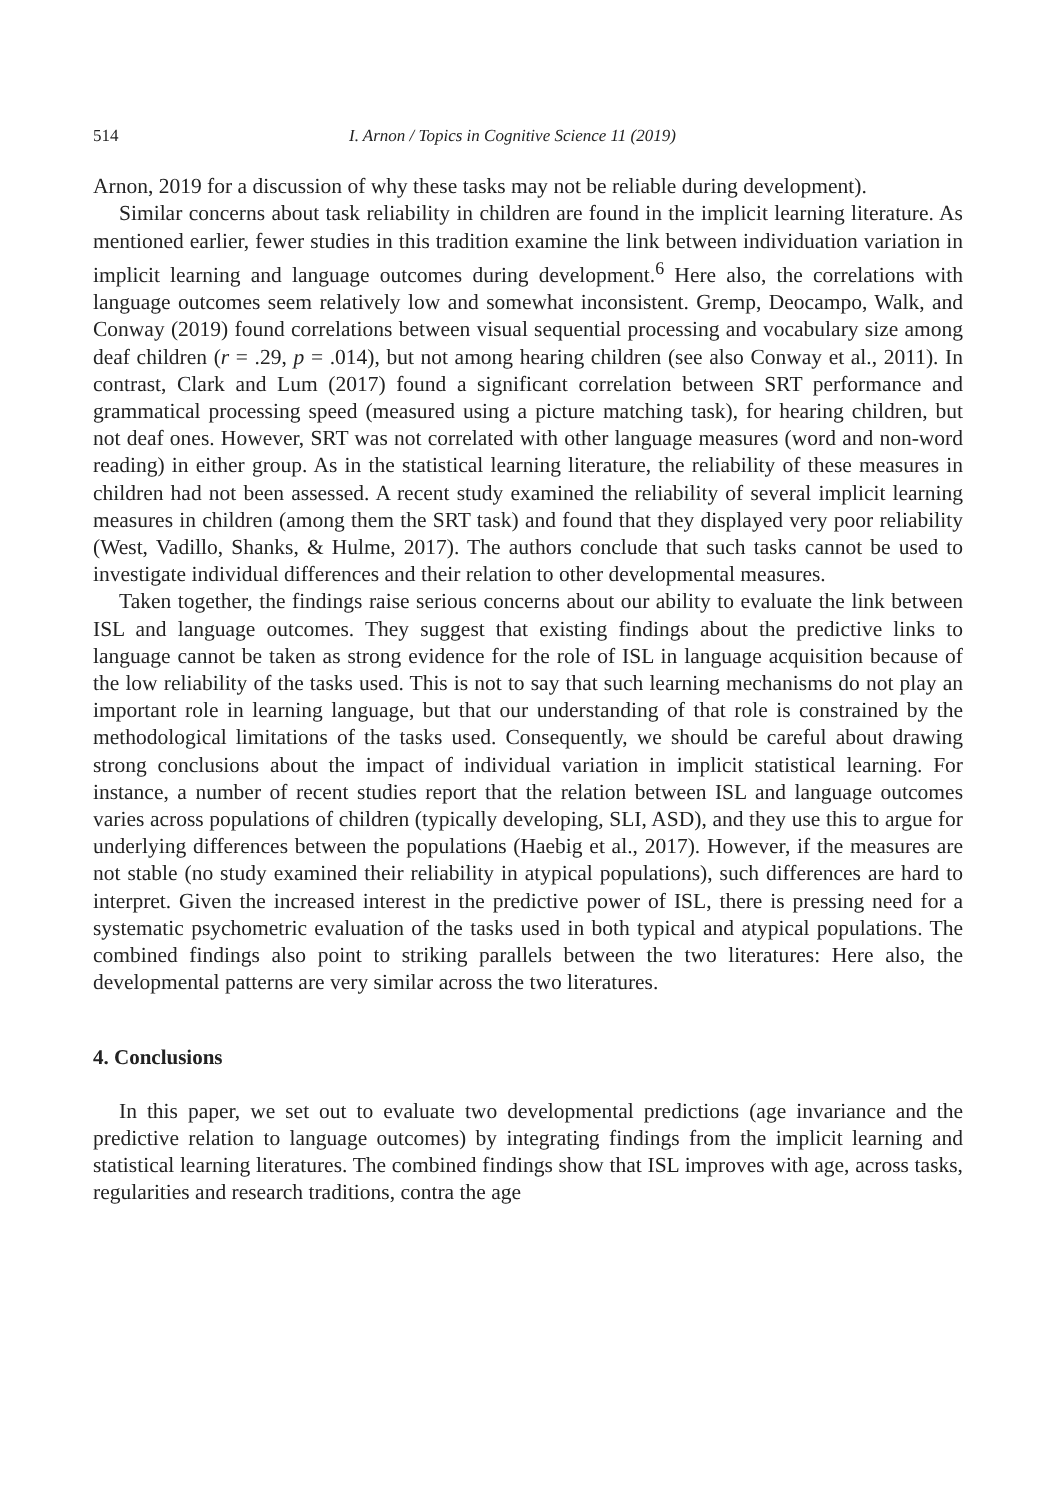514 I. Arnon / Topics in Cognitive Science 11 (2019)
Arnon, 2019 for a discussion of why these tasks may not be reliable during development).
Similar concerns about task reliability in children are found in the implicit learning literature. As mentioned earlier, fewer studies in this tradition examine the link between individuation variation in implicit learning and language outcomes during development.<sup>6</sup> Here also, the correlations with language outcomes seem relatively low and somewhat inconsistent. Gremp, Deocampo, Walk, and Conway (2019) found correlations between visual sequential processing and vocabulary size among deaf children (r = .29, p = .014), but not among hearing children (see also Conway et al., 2011). In contrast, Clark and Lum (2017) found a significant correlation between SRT performance and grammatical processing speed (measured using a picture matching task), for hearing children, but not deaf ones. However, SRT was not correlated with other language measures (word and non-word reading) in either group. As in the statistical learning literature, the reliability of these measures in children had not been assessed. A recent study examined the reliability of several implicit learning measures in children (among them the SRT task) and found that they displayed very poor reliability (West, Vadillo, Shanks, & Hulme, 2017). The authors conclude that such tasks cannot be used to investigate individual differences and their relation to other developmental measures.
Taken together, the findings raise serious concerns about our ability to evaluate the link between ISL and language outcomes. They suggest that existing findings about the predictive links to language cannot be taken as strong evidence for the role of ISL in language acquisition because of the low reliability of the tasks used. This is not to say that such learning mechanisms do not play an important role in learning language, but that our understanding of that role is constrained by the methodological limitations of the tasks used. Consequently, we should be careful about drawing strong conclusions about the impact of individual variation in implicit statistical learning. For instance, a number of recent studies report that the relation between ISL and language outcomes varies across populations of children (typically developing, SLI, ASD), and they use this to argue for underlying differences between the populations (Haebig et al., 2017). However, if the measures are not stable (no study examined their reliability in atypical populations), such differences are hard to interpret. Given the increased interest in the predictive power of ISL, there is pressing need for a systematic psychometric evaluation of the tasks used in both typical and atypical populations. The combined findings also point to striking parallels between the two literatures: Here also, the developmental patterns are very similar across the two literatures.
4. Conclusions
In this paper, we set out to evaluate two developmental predictions (age invariance and the predictive relation to language outcomes) by integrating findings from the implicit learning and statistical learning literatures. The combined findings show that ISL improves with age, across tasks, regularities and research traditions, contra the age